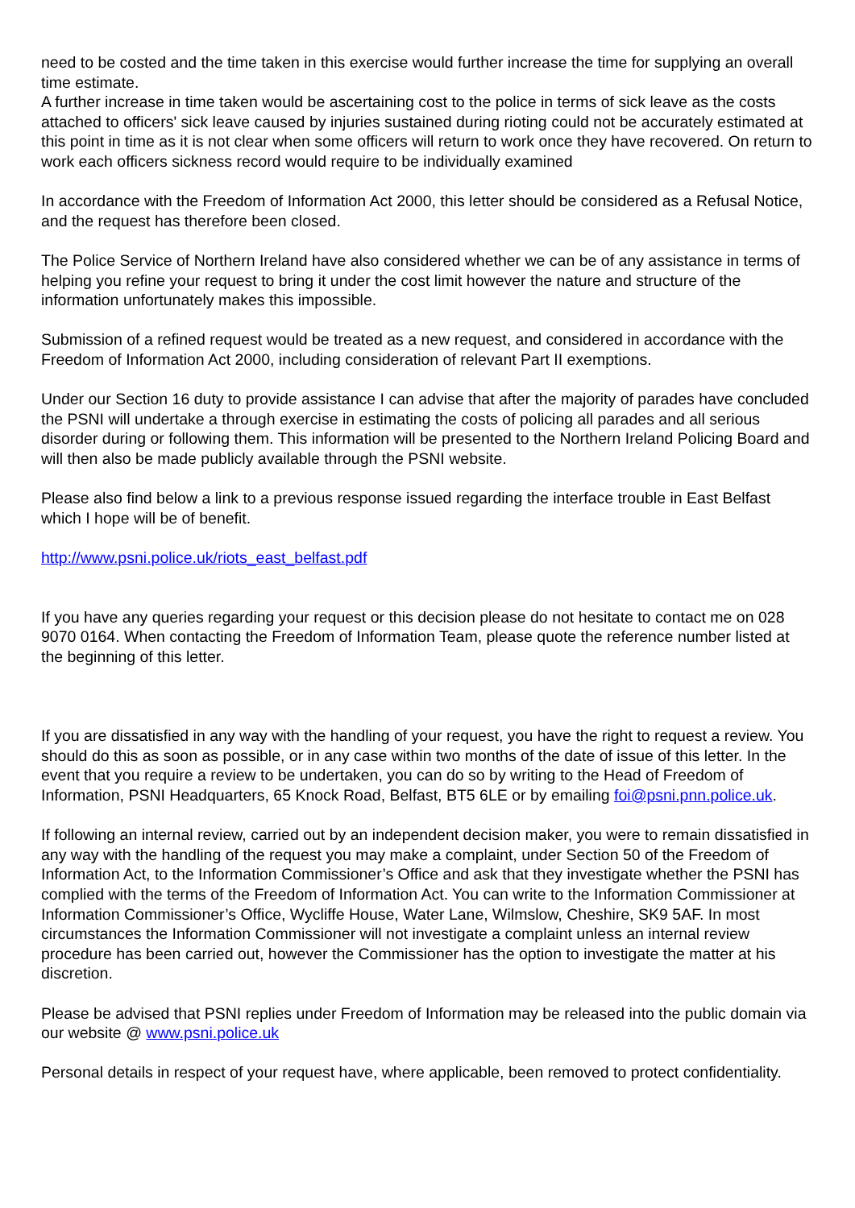need to be costed and the time taken in this exercise would further increase the time for supplying an overall time estimate.
A further increase in time taken would be ascertaining cost to the police in terms of sick leave as the costs attached to officers' sick leave caused by injuries sustained during rioting could not be accurately estimated at this point in time as it is not clear when some officers will return to work once they have recovered. On return to work each officers sickness record would require to be individually examined
In accordance with the Freedom of Information Act 2000, this letter should be considered as a Refusal Notice, and the request has therefore been closed.
The Police Service of Northern Ireland have also considered whether we can be of any assistance in terms of helping you refine your request to bring it under the cost limit however the nature and structure of the information unfortunately makes this impossible.
Submission of a refined request would be treated as a new request, and considered in accordance with the Freedom of Information Act 2000, including consideration of relevant Part II exemptions.
Under our Section 16 duty to provide assistance I can advise that after the majority of parades have concluded the PSNI will undertake a through exercise in estimating the costs of policing all parades and all serious disorder during or following them. This information will be presented to the Northern Ireland Policing Board and will then also be made publicly available through the PSNI website.
Please also find below a link to a previous response issued regarding the interface trouble in East Belfast which I hope will be of benefit.
http://www.psni.police.uk/riots_east_belfast.pdf
If you have any queries regarding your request or this decision please do not hesitate to contact me on 028 9070 0164. When contacting the Freedom of Information Team, please quote the reference number listed at the beginning of this letter.
If you are dissatisfied in any way with the handling of your request, you have the right to request a review. You should do this as soon as possible, or in any case within two months of the date of issue of this letter. In the event that you require a review to be undertaken, you can do so by writing to the Head of Freedom of Information, PSNI Headquarters, 65 Knock Road, Belfast, BT5 6LE or by emailing foi@psni.pnn.police.uk.
If following an internal review, carried out by an independent decision maker, you were to remain dissatisfied in any way with the handling of the request you may make a complaint, under Section 50 of the Freedom of Information Act, to the Information Commissioner’s Office and ask that they investigate whether the PSNI has complied with the terms of the Freedom of Information Act. You can write to the Information Commissioner at Information Commissioner’s Office, Wycliffe House, Water Lane, Wilmslow, Cheshire, SK9 5AF. In most circumstances the Information Commissioner will not investigate a complaint unless an internal review procedure has been carried out, however the Commissioner has the option to investigate the matter at his discretion.
Please be advised that PSNI replies under Freedom of Information may be released into the public domain via our website @ www.psni.police.uk
Personal details in respect of your request have, where applicable, been removed to protect confidentiality.